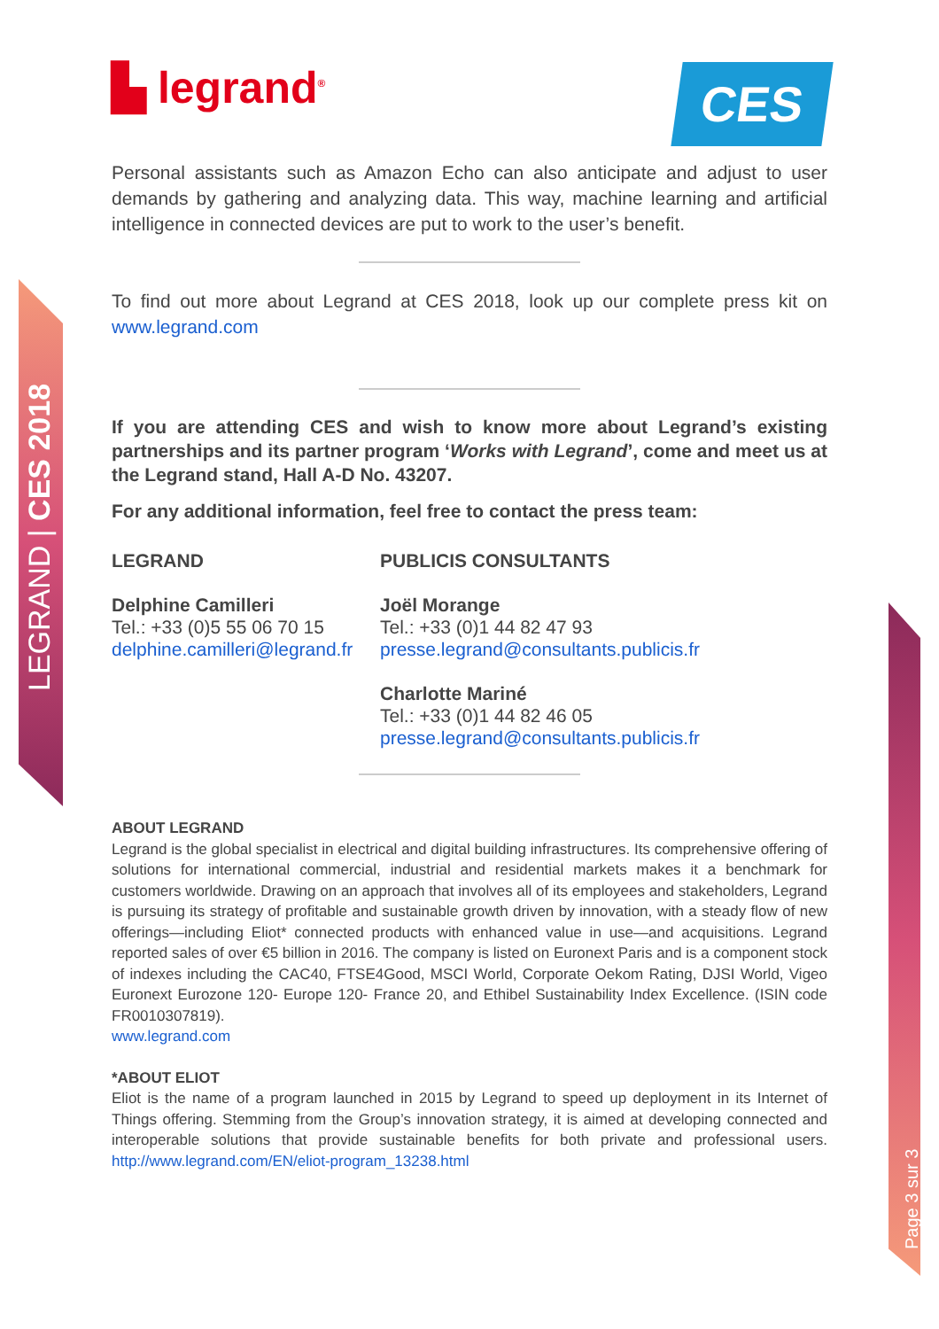LEGRAND | CES 2018
Page 3 sur 3
CES
▙ legrand<sup>®</sup>
Personal assistants such as Amazon Echo can also anticipate and adjust to user demands by gathering and analyzing data. This way, machine learning and artificial intelligence in connected devices are put to work to the user’s benefit.
To find out more about Legrand at CES 2018, look up our complete press kit on www.legrand.com
If you are attending CES and wish to know more about Legrand’s existing partnerships and its partner program ‘Works with Legrand’, come and meet us at the Legrand stand, Hall A-D No. 43207.
For any additional information, feel free to contact the press team:
LEGRAND
Delphine Camilleri
Tel.: +33 (0)5 55 06 70 15
delphine.camilleri@legrand.fr
PUBLICIS CONSULTANTS
Joël Morange
Tel.: +33 (0)1 44 82 47 93
presse.legrand@consultants.publicis.fr
Charlotte Mariné
Tel.: +33 (0)1 44 82 46 05
presse.legrand@consultants.publicis.fr
ABOUT LEGRAND
Legrand is the global specialist in electrical and digital building infrastructures. Its comprehensive offering of solutions for international commercial, industrial and residential markets makes it a benchmark for customers worldwide. Drawing on an approach that involves all of its employees and stakeholders, Legrand is pursuing its strategy of profitable and sustainable growth driven by innovation, with a steady flow of new offerings—including Eliot* connected products with enhanced value in use—and acquisitions. Legrand reported sales of over €5 billion in 2016. The company is listed on Euronext Paris and is a component stock of indexes including the CAC40, FTSE4Good, MSCI World, Corporate Oekom Rating, DJSI World, Vigeo Euronext Eurozone 120- Europe 120- France 20, and Ethibel Sustainability Index Excellence. (ISIN code FR0010307819).
www.legrand.com
*ABOUT ELIOT
Eliot is the name of a program launched in 2015 by Legrand to speed up deployment in its Internet of Things offering. Stemming from the Group’s innovation strategy, it is aimed at developing connected and interoperable solutions that provide sustainable benefits for both private and professional users. http://www.legrand.com/EN/eliot-program_13238.html